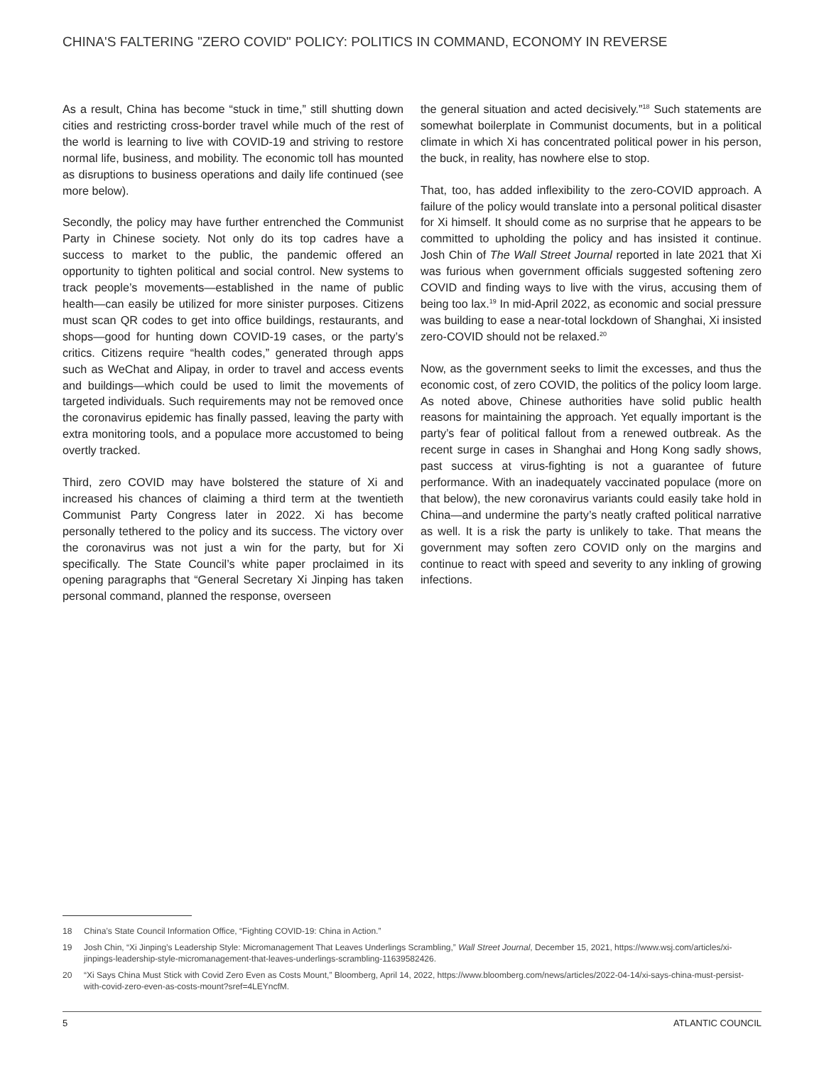CHINA'S FALTERING "ZERO COVID" POLICY: POLITICS IN COMMAND, ECONOMY IN REVERSE
As a result, China has become “stuck in time,” still shutting down cities and restricting cross-border travel while much of the rest of the world is learning to live with COVID-19 and striving to restore normal life, business, and mobility. The economic toll has mounted as disruptions to business operations and daily life continued (see more below).
Secondly, the policy may have further entrenched the Communist Party in Chinese society. Not only do its top cadres have a success to market to the public, the pandemic offered an opportunity to tighten political and social control. New systems to track people’s movements—established in the name of public health—can easily be utilized for more sinister purposes. Citizens must scan QR codes to get into office buildings, restaurants, and shops—good for hunting down COVID-19 cases, or the party’s critics. Citizens require “health codes,” generated through apps such as WeChat and Alipay, in order to travel and access events and buildings—which could be used to limit the movements of targeted individuals. Such requirements may not be removed once the coronavirus epidemic has finally passed, leaving the party with extra monitoring tools, and a populace more accustomed to being overtly tracked.
Third, zero COVID may have bolstered the stature of Xi and increased his chances of claiming a third term at the twentieth Communist Party Congress later in 2022. Xi has become personally tethered to the policy and its success. The victory over the coronavirus was not just a win for the party, but for Xi specifically. The State Council’s white paper proclaimed in its opening paragraphs that “General Secretary Xi Jinping has taken personal command, planned the response, overseen
the general situation and acted decisively.”<sup>18</sup> Such statements are somewhat boilerplate in Communist documents, but in a political climate in which Xi has concentrated political power in his person, the buck, in reality, has nowhere else to stop.
That, too, has added inflexibility to the zero-COVID approach. A failure of the policy would translate into a personal political disaster for Xi himself. It should come as no surprise that he appears to be committed to upholding the policy and has insisted it continue. Josh Chin of The Wall Street Journal reported in late 2021 that Xi was furious when government officials suggested softening zero COVID and finding ways to live with the virus, accusing them of being too lax.<sup>19</sup> In mid-April 2022, as economic and social pressure was building to ease a near-total lockdown of Shanghai, Xi insisted zero-COVID should not be relaxed.<sup>20</sup>
Now, as the government seeks to limit the excesses, and thus the economic cost, of zero COVID, the politics of the policy loom large. As noted above, Chinese authorities have solid public health reasons for maintaining the approach. Yet equally important is the party’s fear of political fallout from a renewed outbreak. As the recent surge in cases in Shanghai and Hong Kong sadly shows, past success at virus-fighting is not a guarantee of future performance. With an inadequately vaccinated populace (more on that below), the new coronavirus variants could easily take hold in China—and undermine the party’s neatly crafted political narrative as well. It is a risk the party is unlikely to take. That means the government may soften zero COVID only on the margins and continue to react with speed and severity to any inkling of growing infections.
18 China’s State Council Information Office, “Fighting COVID-19: China in Action.”
19 Josh Chin, “Xi Jinping’s Leadership Style: Micromanagement That Leaves Underlings Scrambling,” Wall Street Journal, December 15, 2021, https://www.wsj.com/articles/xi-jinpings-leadership-style-micromanagement-that-leaves-underlings-scrambling-11639582426.
20 “Xi Says China Must Stick with Covid Zero Even as Costs Mount,” Bloomberg, April 14, 2022, https://www.bloomberg.com/news/articles/2022-04-14/xi-says-china-must-persist-with-covid-zero-even-as-costs-mount?sref=4LEYncfM.
5 ATLANTIC COUNCIL